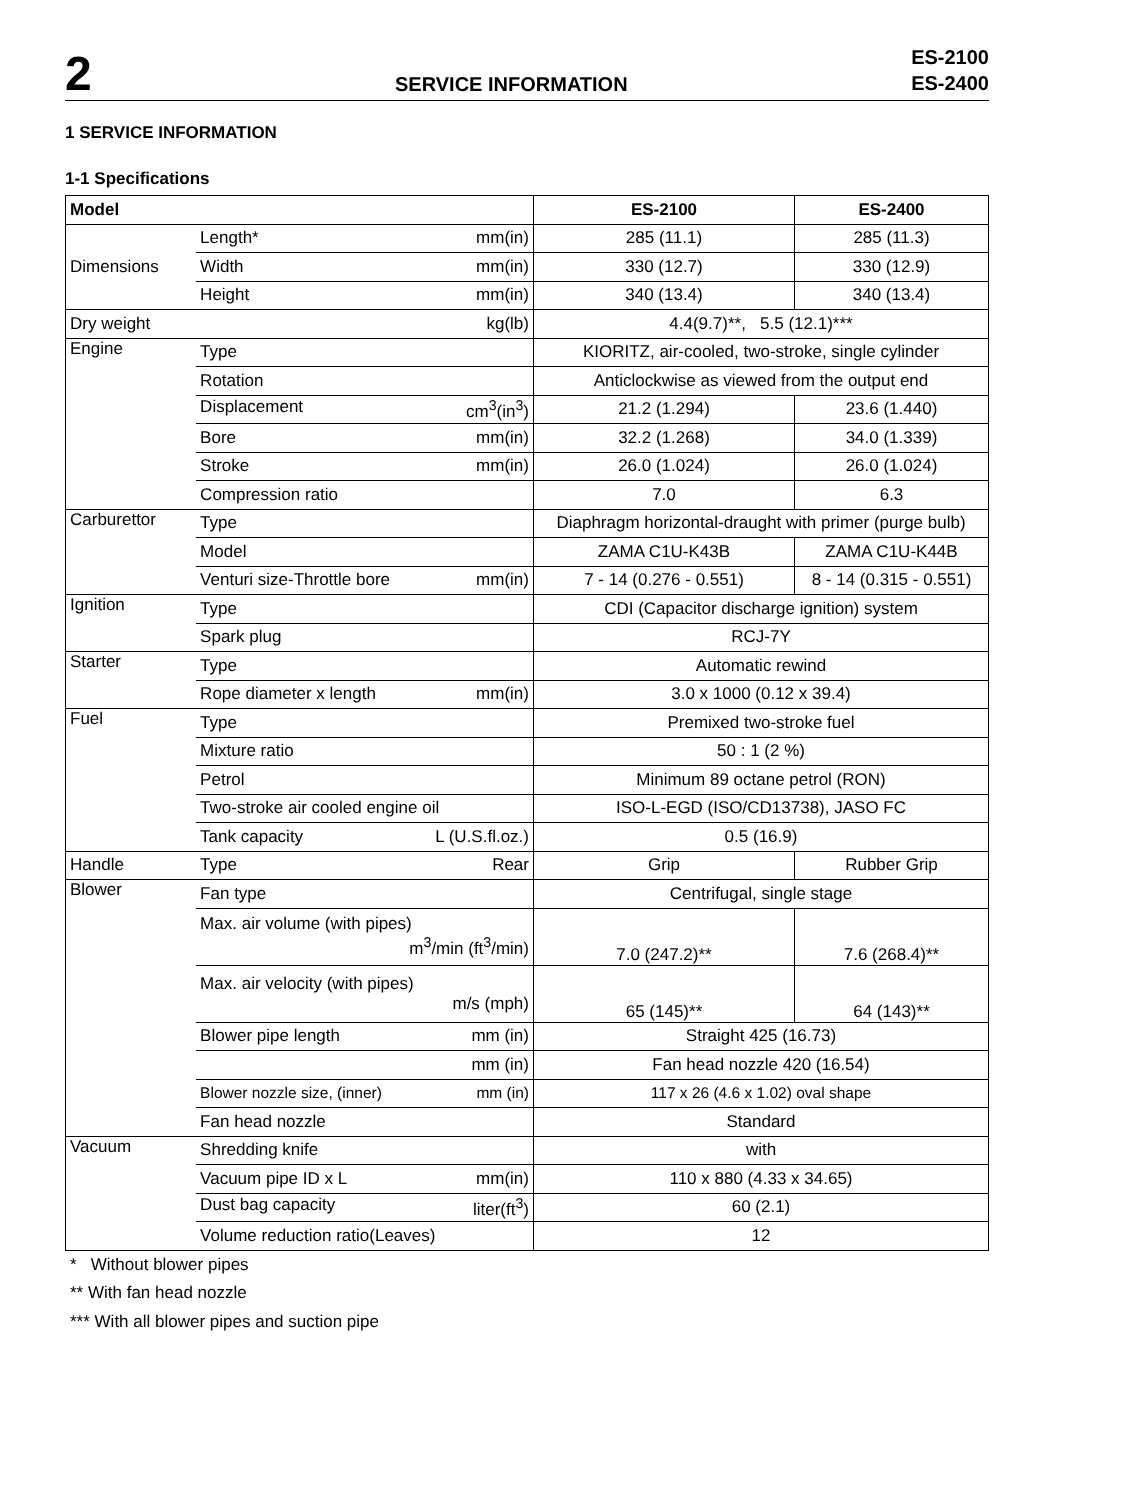2
SERVICE INFORMATION
ES-2100
ES-2400
1 SERVICE INFORMATION
1-1 Specifications
| Model | | ES-2100 | ES-2400 |
| --- | --- | --- | --- |
| Dimensions | Length* mm(in) | 285 (11.1) | 285 (11.3) |
| | Width mm(in) | 330 (12.7) | 330 (12.9) |
| | Height mm(in) | 340 (13.4) | 340 (13.4) |
| Dry weight | kg(lb) | 4.4(9.7)**, 5.5 (12.1)*** | |
| Engine | Type | KIORITZ, air-cooled, two-stroke, single cylinder | |
| | Rotation | Anticlockwise as viewed from the output end | |
| | Displacement cm<sup>3</sup>(in<sup>3</sup>) | 21.2 (1.294) | 23.6 (1.440) |
| | Bore mm(in) | 32.2 (1.268) | 34.0 (1.339) |
| | Stroke mm(in) | 26.0 (1.024) | 26.0 (1.024) |
| | Compression ratio | 7.0 | 6.3 |
| Carburettor | Type | Diaphragm horizontal-draught with primer (purge bulb) | |
| | Model | ZAMA C1U-K43B | ZAMA C1U-K44B |
| | Venturi size-Throttle bore mm(in) | 7 - 14 (0.276 - 0.551) | 8 - 14 (0.315 - 0.551) |
| Ignition | Type | CDI (Capacitor discharge ignition) system | |
| | Spark plug | RCJ-7Y | |
| Starter | Type | Automatic rewind | |
| | Rope diameter x length mm(in) | 3.0 x 1000 (0.12 x 39.4) | |
| Fuel | Type | Premixed two-stroke fuel | |
| | Mixture ratio | 50 : 1 (2 %) | |
| | Petrol | Minimum 89 octane petrol (RON) | |
| | Two-stroke air cooled engine oil | ISO-L-EGD (ISO/CD13738), JASO FC | |
| | Tank capacity L (U.S.fl.oz.) | 0.5 (16.9) | |
| Handle | Type Rear | Grip | Rubber Grip |
| Blower | Fan type | Centrifugal, single stage | |
| | Max. air volume (with pipes) m<sup>3</sup>/min (ft<sup>3</sup>/min) | 7.0 (247.2)** | 7.6 (268.4)** |
| | Max. air velocity (with pipes) m/s (mph) | 65 (145)** | 64 (143)** |
| | Blower pipe length mm (in) | Straight 425 (16.73) | |
| | mm (in) | Fan head nozzle 420 (16.54) | |
| | Blower nozzle size, (inner) mm (in) | 117 x 26 (4.6 x 1.02) oval shape | |
| | Fan head nozzle | Standard | |
| Vacuum | Shredding knife | with | |
| | Vacuum pipe ID x L mm(in) | 110 x 880 (4.33 x 34.65) | |
| | Dust bag capacity liter(ft<sup>3</sup>) | 60 (2.1) | |
| | Volume reduction ratio(Leaves) | 12 | |
* Without blower pipes
** With fan head nozzle
*** With all blower pipes and suction pipe